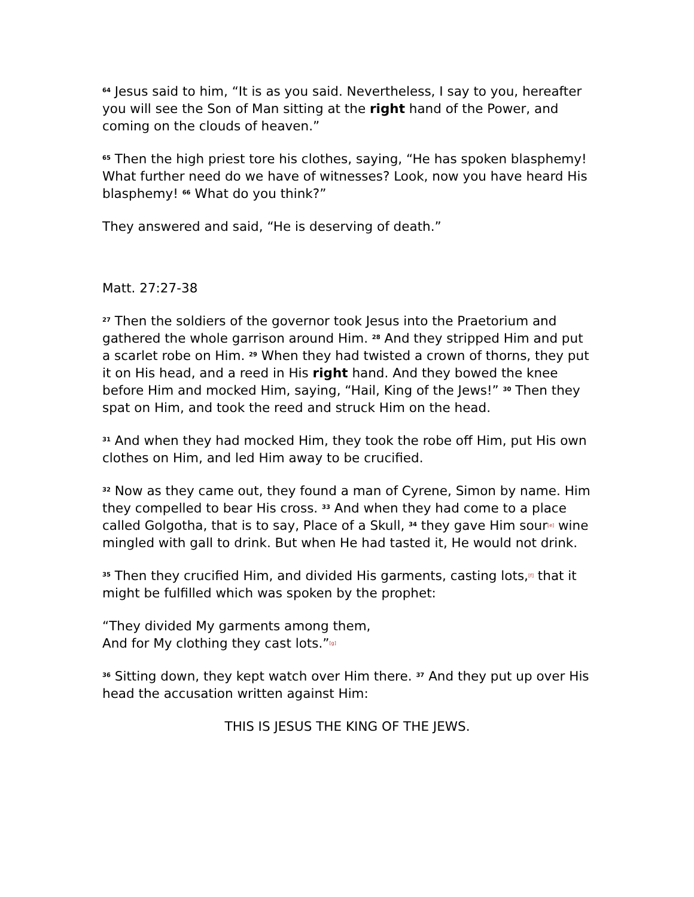<sup>64</sup> Jesus said to him, “It is as you said. Nevertheless, I say to you, hereafter you will see the Son of Man sitting at the right hand of the Power, and coming on the clouds of heaven.”
<sup>65</sup> Then the high priest tore his clothes, saying, “He has spoken blasphemy! What further need do we have of witnesses? Look, now you have heard His blasphemy! <sup>66</sup> What do you think?”
They answered and said, “He is deserving of death.”
Matt. 27:27-38
<sup>27</sup> Then the soldiers of the governor took Jesus into the Praetorium and gathered the whole garrison around Him. <sup>28</sup> And they stripped Him and put a scarlet robe on Him. <sup>29</sup> When they had twisted a crown of thorns, they put it on His head, and a reed in His right hand. And they bowed the knee before Him and mocked Him, saying, “Hail, King of the Jews!” <sup>30</sup> Then they spat on Him, and took the reed and struck Him on the head.
<sup>31</sup> And when they had mocked Him, they took the robe off Him, put His own clothes on Him, and led Him away to be crucified.
<sup>32</sup> Now as they came out, they found a man of Cyrene, Simon by name. Him they compelled to bear His cross. <sup>33</sup> And when they had come to a place called Golgotha, that is to say, Place of a Skull, <sup>34</sup> they gave Him sour[e] wine mingled with gall to drink. But when He had tasted it, He would not drink.
<sup>35</sup> Then they crucified Him, and divided His garments, casting lots,[f] that it might be fulfilled which was spoken by the prophet:
“They divided My garments among them,
And for My clothing they cast lots.”[g]
<sup>36</sup> Sitting down, they kept watch over Him there. <sup>37</sup> And they put up over His head the accusation written against Him:
THIS IS JESUS THE KING OF THE JEWS.